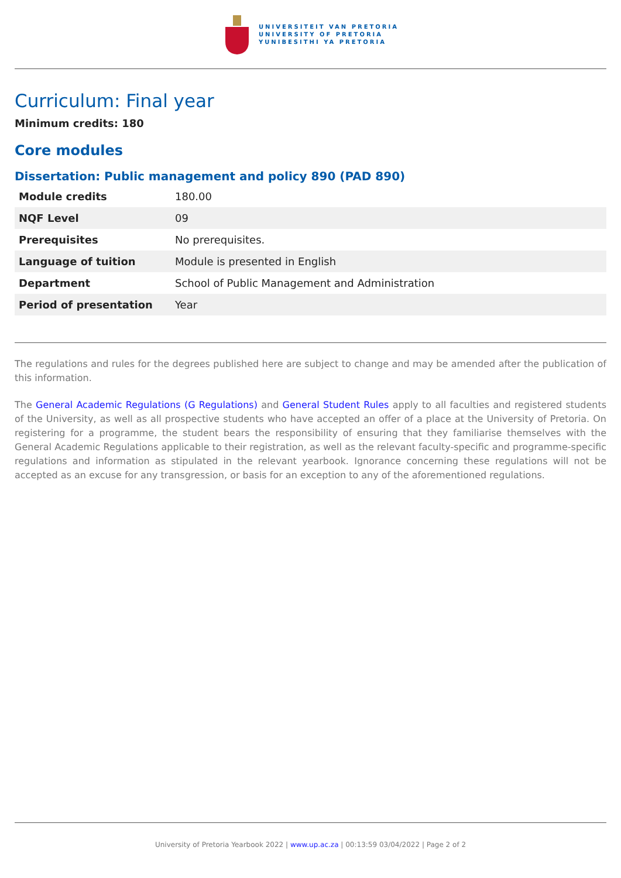UNIVERSITEIT VAN PRETORIA
UNIVERSITY OF PRETORIA
YUNIBESITHI YA PRETORIA
Curriculum: Final year
Minimum credits: 180
Core modules
Dissertation: Public management and policy 890 (PAD 890)
| Module credits | 180.00 |
| NQF Level | 09 |
| Prerequisites | No prerequisites. |
| Language of tuition | Module is presented in English |
| Department | School of Public Management and Administration |
| Period of presentation | Year |
The regulations and rules for the degrees published here are subject to change and may be amended after the publication of this information.
The General Academic Regulations (G Regulations) and General Student Rules apply to all faculties and registered students of the University, as well as all prospective students who have accepted an offer of a place at the University of Pretoria. On registering for a programme, the student bears the responsibility of ensuring that they familiarise themselves with the General Academic Regulations applicable to their registration, as well as the relevant faculty-specific and programme-specific regulations and information as stipulated in the relevant yearbook. Ignorance concerning these regulations will not be accepted as an excuse for any transgression, or basis for an exception to any of the aforementioned regulations.
University of Pretoria Yearbook 2022 | www.up.ac.za | 00:13:59 03/04/2022 | Page 2 of 2